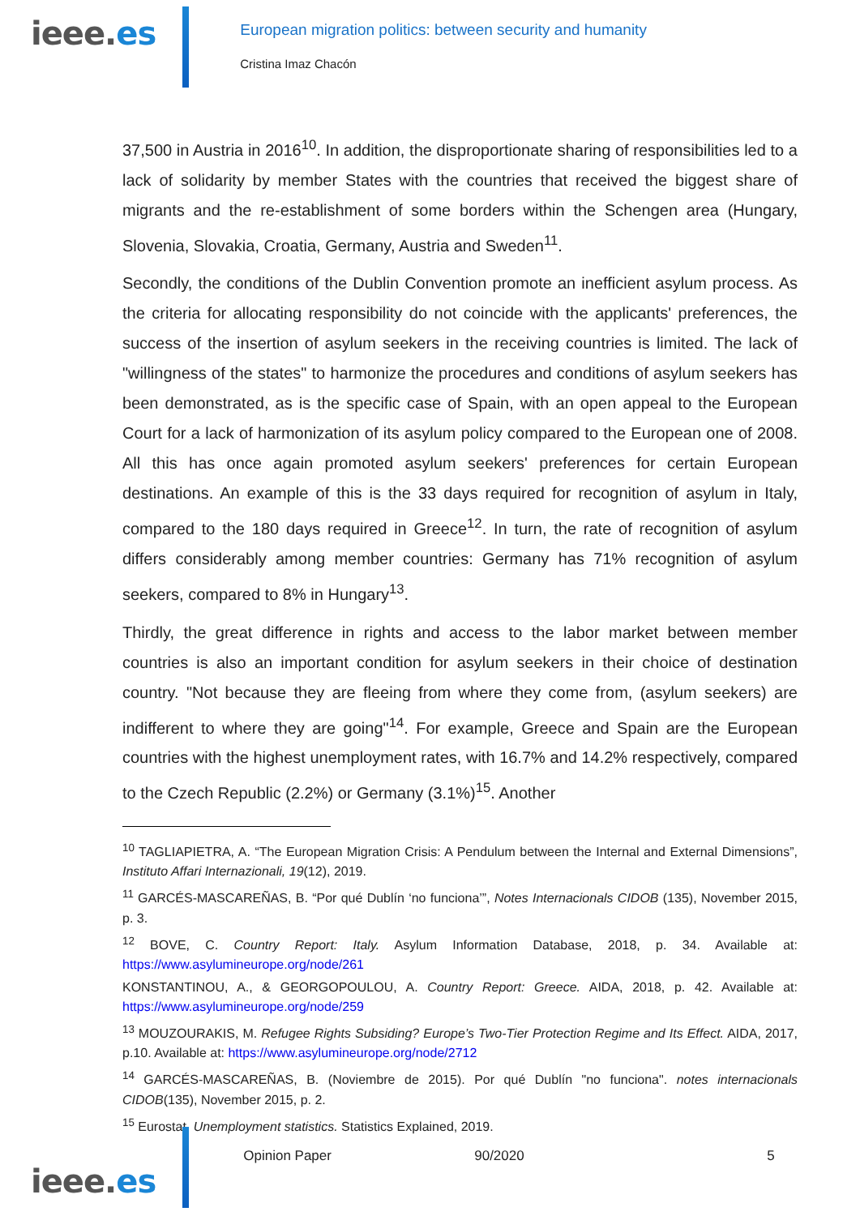ieee.es
European migration politics: between security and humanity
Cristina Imaz Chacón
37,500 in Austria in 2016<sup>10</sup>. In addition, the disproportionate sharing of responsibilities led to a lack of solidarity by member States with the countries that received the biggest share of migrants and the re-establishment of some borders within the Schengen area (Hungary, Slovenia, Slovakia, Croatia, Germany, Austria and Sweden<sup>11</sup>.
Secondly, the conditions of the Dublin Convention promote an inefficient asylum process. As the criteria for allocating responsibility do not coincide with the applicants' preferences, the success of the insertion of asylum seekers in the receiving countries is limited. The lack of "willingness of the states" to harmonize the procedures and conditions of asylum seekers has been demonstrated, as is the specific case of Spain, with an open appeal to the European Court for a lack of harmonization of its asylum policy compared to the European one of 2008. All this has once again promoted asylum seekers' preferences for certain European destinations. An example of this is the 33 days required for recognition of asylum in Italy, compared to the 180 days required in Greece<sup>12</sup>. In turn, the rate of recognition of asylum differs considerably among member countries: Germany has 71% recognition of asylum seekers, compared to 8% in Hungary<sup>13</sup>.
Thirdly, the great difference in rights and access to the labor market between member countries is also an important condition for asylum seekers in their choice of destination country. "Not because they are fleeing from where they come from, (asylum seekers) are indifferent to where they are going"<sup>14</sup>. For example, Greece and Spain are the European countries with the highest unemployment rates, with 16.7% and 14.2% respectively, compared to the Czech Republic (2.2%) or Germany (3.1%)<sup>15</sup>. Another
<sup>10</sup> TAGLIAPIETRA, A. “The European Migration Crisis: A Pendulum between the Internal and External Dimensions”, Instituto Affari Internazionali, 19(12), 2019.
<sup>11</sup> GARCÉS-MASCAREÑAS, B. “Por qué Dublín ‘no funciona’”, Notes Internacionals CIDOB (135), November 2015, p. 3.
<sup>12</sup> BOVE, C. Country Report: Italy. Asylum Information Database, 2018, p. 34. Available at: https://www.asylumineurope.org/node/261
KONSTANTINOU, A., & GEORGOPOULOU, A. Country Report: Greece. AIDA, 2018, p. 42. Available at: https://www.asylumineurope.org/node/259
<sup>13</sup> MOUZOURAKIS, M. Refugee Rights Subsiding? Europe’s Two-Tier Protection Regime and Its Effect. AIDA, 2017, p.10. Available at: https://www.asylumineurope.org/node/2712
<sup>14</sup> GARCÉS-MASCAREÑAS, B. (Noviembre de 2015). Por qué Dublín "no funciona". notes internacionals CIDOB(135), November 2015, p. 2.
<sup>15</sup> Eurostat. Unemployment statistics. Statistics Explained, 2019.
ieee.es
Opinion Paper 90/2020 5